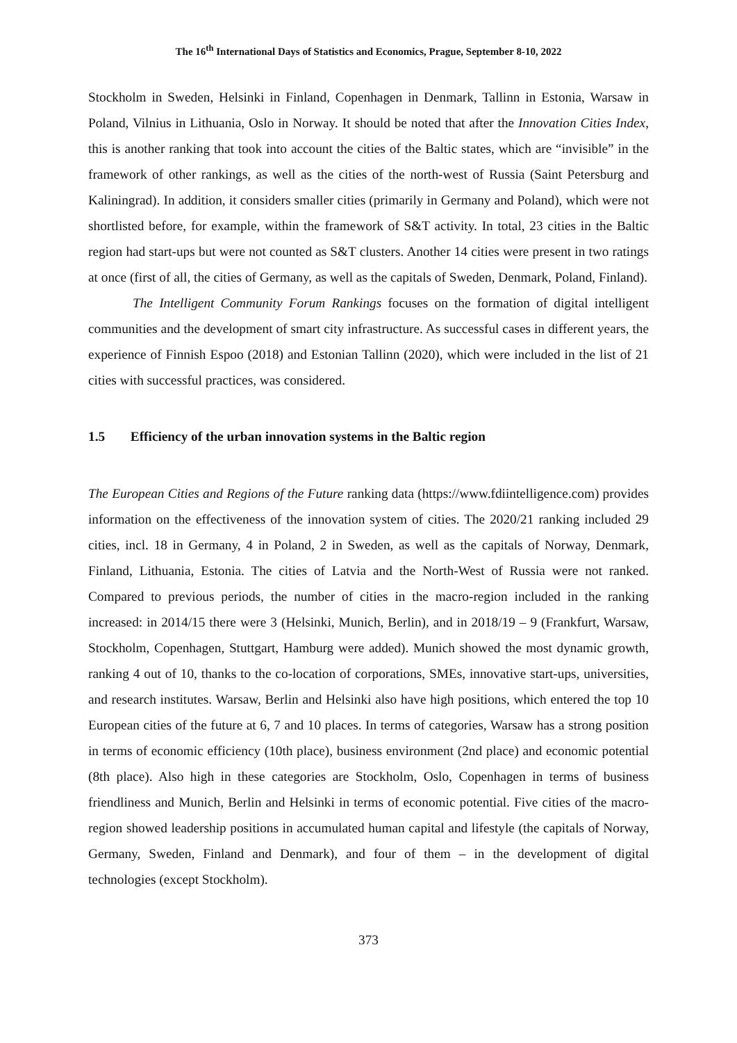The 16<sup>th</sup> International Days of Statistics and Economics, Prague, September 8-10, 2022
Stockholm in Sweden, Helsinki in Finland, Copenhagen in Denmark, Tallinn in Estonia, Warsaw in Poland, Vilnius in Lithuania, Oslo in Norway. It should be noted that after the Innovation Cities Index, this is another ranking that took into account the cities of the Baltic states, which are “invisible” in the framework of other rankings, as well as the cities of the north-west of Russia (Saint Petersburg and Kaliningrad). In addition, it considers smaller cities (primarily in Germany and Poland), which were not shortlisted before, for example, within the framework of S&T activity. In total, 23 cities in the Baltic region had start-ups but were not counted as S&T clusters. Another 14 cities were present in two ratings at once (first of all, the cities of Germany, as well as the capitals of Sweden, Denmark, Poland, Finland).
The Intelligent Community Forum Rankings focuses on the formation of digital intelligent communities and the development of smart city infrastructure. As successful cases in different years, the experience of Finnish Espoo (2018) and Estonian Tallinn (2020), which were included in the list of 21 cities with successful practices, was considered.
1.5 Efficiency of the urban innovation systems in the Baltic region
The European Cities and Regions of the Future ranking data (https://www.fdiintelligence.com) provides information on the effectiveness of the innovation system of cities. The 2020/21 ranking included 29 cities, incl. 18 in Germany, 4 in Poland, 2 in Sweden, as well as the capitals of Norway, Denmark, Finland, Lithuania, Estonia. The cities of Latvia and the North-West of Russia were not ranked. Compared to previous periods, the number of cities in the macro-region included in the ranking increased: in 2014/15 there were 3 (Helsinki, Munich, Berlin), and in 2018/19 – 9 (Frankfurt, Warsaw, Stockholm, Copenhagen, Stuttgart, Hamburg were added). Munich showed the most dynamic growth, ranking 4 out of 10, thanks to the co-location of corporations, SMEs, innovative start-ups, universities, and research institutes. Warsaw, Berlin and Helsinki also have high positions, which entered the top 10 European cities of the future at 6, 7 and 10 places. In terms of categories, Warsaw has a strong position in terms of economic efficiency (10th place), business environment (2nd place) and economic potential (8th place). Also high in these categories are Stockholm, Oslo, Copenhagen in terms of business friendliness and Munich, Berlin and Helsinki in terms of economic potential. Five cities of the macro-region showed leadership positions in accumulated human capital and lifestyle (the capitals of Norway, Germany, Sweden, Finland and Denmark), and four of them – in the development of digital technologies (except Stockholm).
373